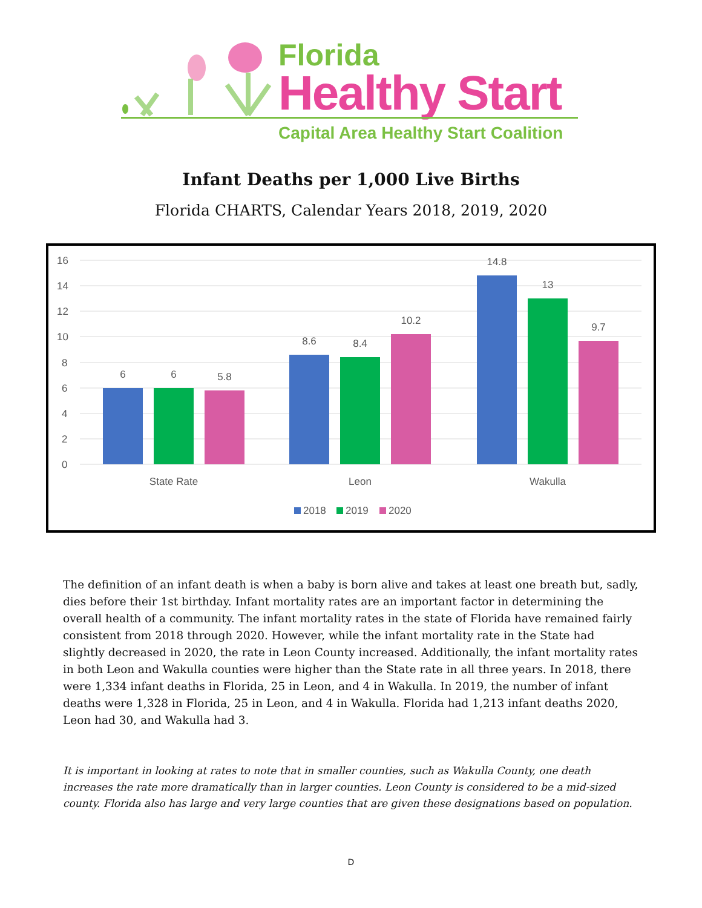Florida
Healthy Start
Capital Area Healthy Start Coalition
Infant Deaths per 1,000 Live Births
Florida CHARTS, Calendar Years 2018, 2019, 2020
16
14
12
10
8
6
4
2
0
6
6
5.8
8.6
8.4
10.2
14.8
13
9.7
State Rate
Leon
Wakulla
2018
2019
2020
The definition of an infant death is when a baby is born alive and takes at least one breath but, sadly, dies before their 1st birthday. Infant mortality rates are an important factor in determining the overall health of a community. The infant mortality rates in the state of Florida have remained fairly consistent from 2018 through 2020. However, while the infant mortality rate in the State had slightly decreased in 2020, the rate in Leon County increased. Additionally, the infant mortality rates in both Leon and Wakulla counties were higher than the State rate in all three years. In 2018, there were 1,334 infant deaths in Florida, 25 in Leon, and 4 in Wakulla. In 2019, the number of infant deaths were 1,328 in Florida, 25 in Leon, and 4 in Wakulla. Florida had 1,213 infant deaths 2020, Leon had 30, and Wakulla had 3.
It is important in looking at rates to note that in smaller counties, such as Wakulla County, one death increases the rate more dramatically than in larger counties. Leon County is considered to be a mid-sized county. Florida also has large and very large counties that are given these designations based on population.
D